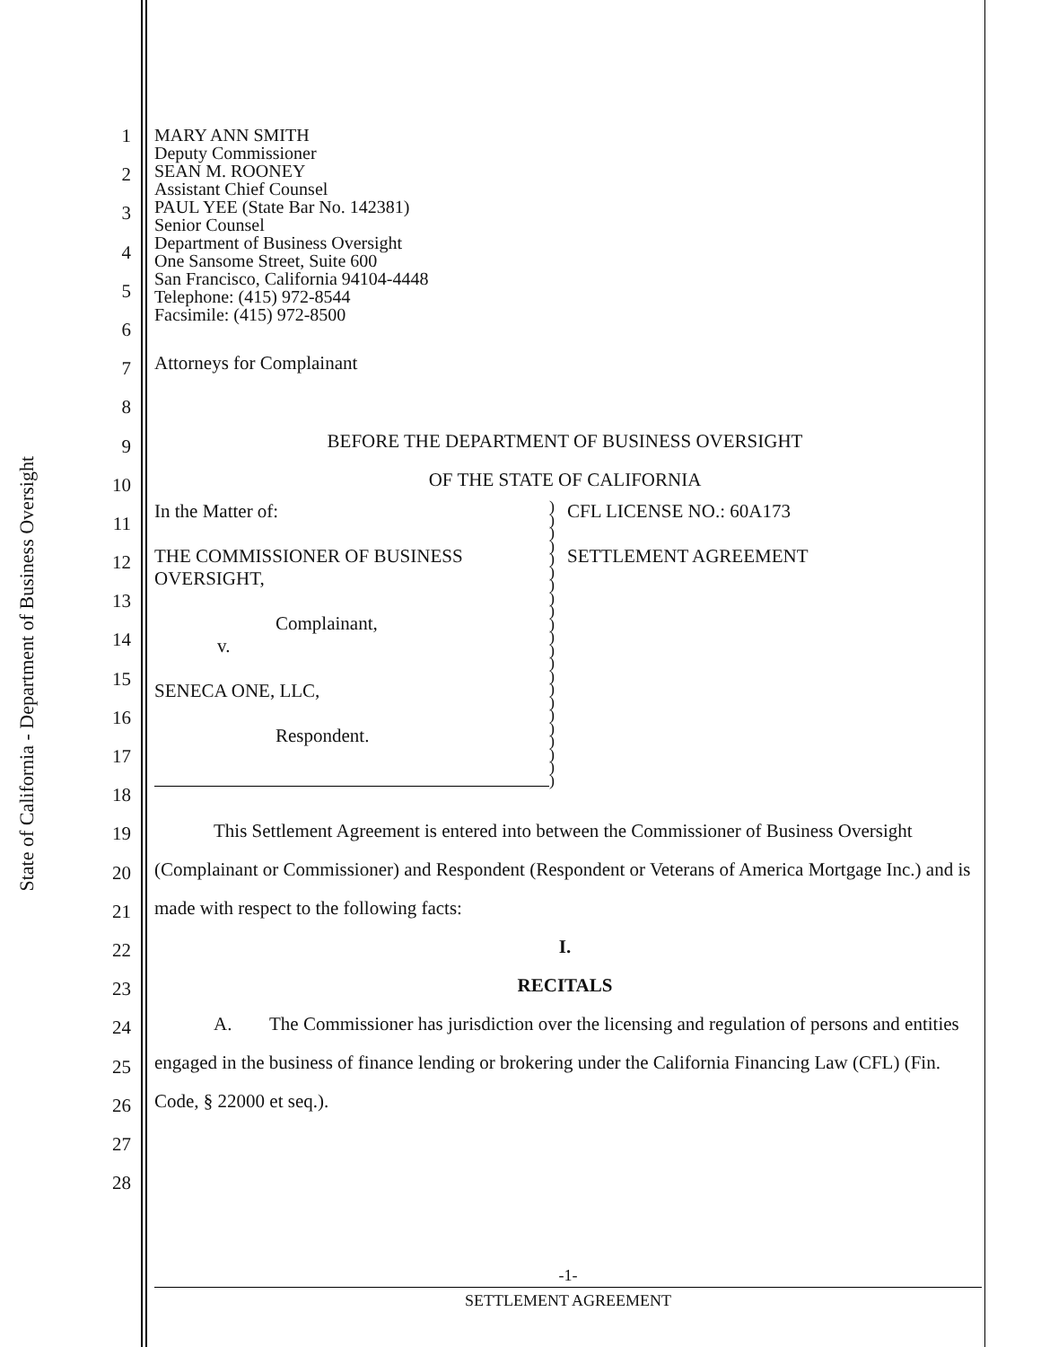State of California - Department of Business Oversight
1
2
3
4
5
6
7
8
9
10
11
12
13
14
15
16
17
18
19
20
21
22
23
24
25
26
27
28
MARY ANN SMITH
Deputy Commissioner
SEAN M. ROONEY
Assistant Chief Counsel
PAUL YEE (State Bar No. 142381)
Senior Counsel
Department of Business Oversight
One Sansome Street, Suite 600
San Francisco, California 94104-4448
Telephone: (415) 972-8544
Facsimile: (415) 972-8500
Attorneys for Complainant
BEFORE THE DEPARTMENT OF BUSINESS OVERSIGHT
OF THE STATE OF CALIFORNIA
In the Matter of:
THE COMMISSIONER OF BUSINESS
OVERSIGHT,
Complainant,
v.
SENECA ONE, LLC,
Respondent.
)
)
)
)
)
)
)
)
)
)
)
)
)
)
)
)
)
)
)
)
)
)
CFL LICENSE NO.: 60A173
SETTLEMENT AGREEMENT
This Settlement Agreement is entered into between the Commissioner of Business Oversight (Complainant or Commissioner) and Respondent (Respondent or Veterans of America Mortgage Inc.) and is made with respect to the following facts:
I.
RECITALS
A. The Commissioner has jurisdiction over the licensing and regulation of persons and entities engaged in the business of finance lending or brokering under the California Financing Law (CFL) (Fin. Code, § 22000 et seq.).
-1-
SETTLEMENT AGREEMENT